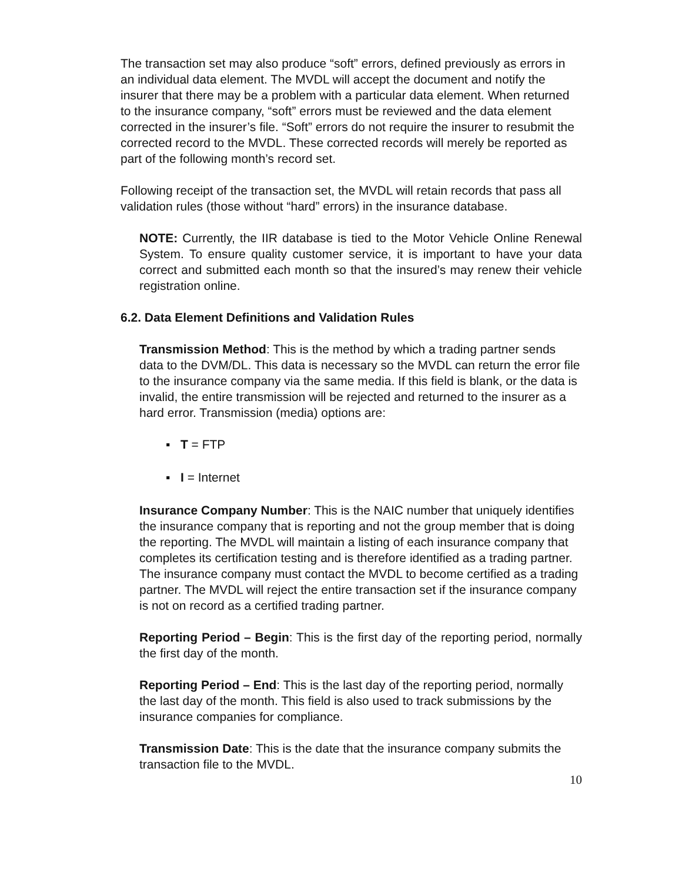The transaction set may also produce “soft” errors, defined previously as errors in an individual data element. The MVDL will accept the document and notify the insurer that there may be a problem with a particular data element. When returned to the insurance company, “soft” errors must be reviewed and the data element corrected in the insurer’s file. “Soft” errors do not require the insurer to resubmit the corrected record to the MVDL. These corrected records will merely be reported as part of the following month’s record set.
Following receipt of the transaction set, the MVDL will retain records that pass all validation rules (those without “hard” errors) in the insurance database.
NOTE: Currently, the IIR database is tied to the Motor Vehicle Online Renewal System. To ensure quality customer service, it is important to have your data correct and submitted each month so that the insured’s may renew their vehicle registration online.
6.2. Data Element Definitions and Validation Rules
Transmission Method: This is the method by which a trading partner sends data to the DVM/DL. This data is necessary so the MVDL can return the error file to the insurance company via the same media. If this field is blank, or the data is invalid, the entire transmission will be rejected and returned to the insurer as a hard error. Transmission (media) options are:
▪ T = FTP
▪ I = Internet
Insurance Company Number: This is the NAIC number that uniquely identifies the insurance company that is reporting and not the group member that is doing the reporting. The MVDL will maintain a listing of each insurance company that completes its certification testing and is therefore identified as a trading partner. The insurance company must contact the MVDL to become certified as a trading partner. The MVDL will reject the entire transaction set if the insurance company is not on record as a certified trading partner.
Reporting Period – Begin: This is the first day of the reporting period, normally the first day of the month.
Reporting Period – End: This is the last day of the reporting period, normally the last day of the month. This field is also used to track submissions by the insurance companies for compliance.
Transmission Date: This is the date that the insurance company submits the transaction file to the MVDL.
10